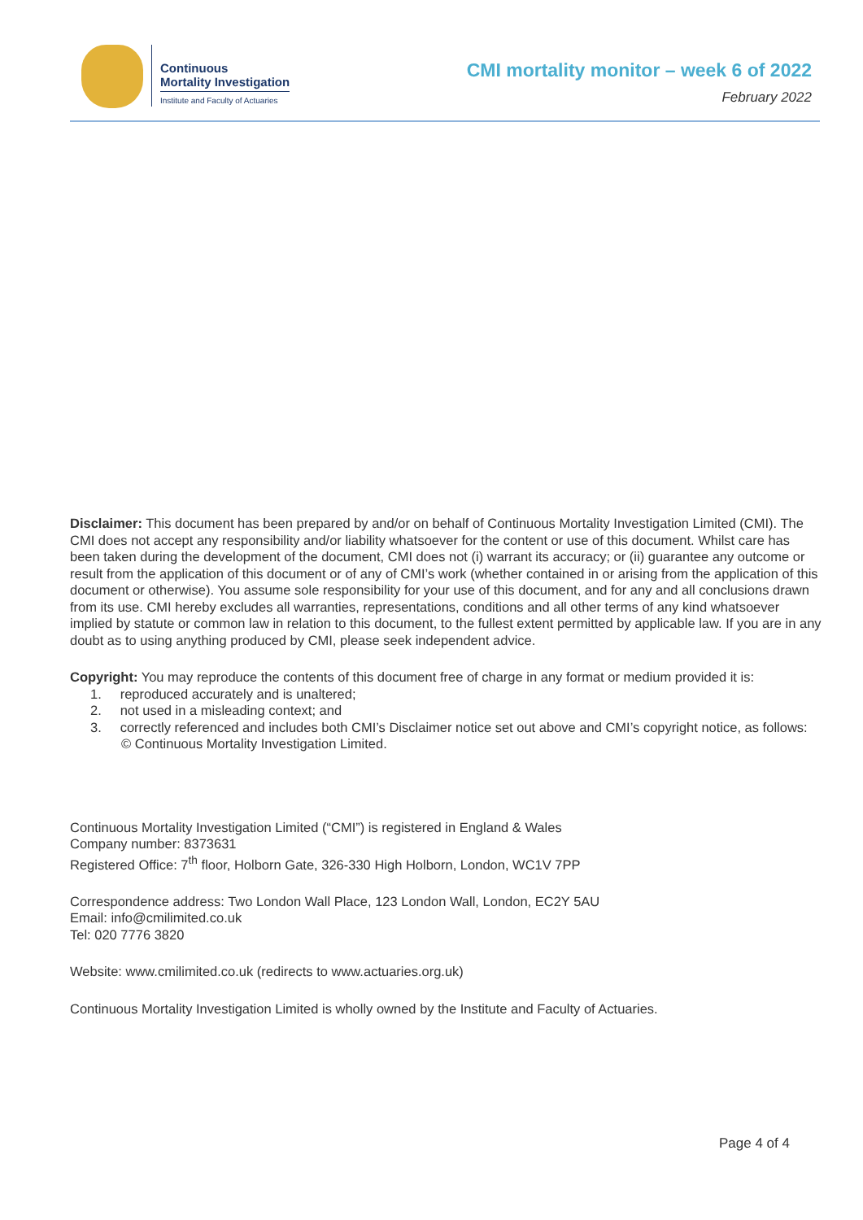Continuous
Mortality Investigation
Institute and Faculty of Actuaries
CMI mortality monitor – week 6 of 2022
February 2022
Disclaimer: This document has been prepared by and/or on behalf of Continuous Mortality Investigation Limited (CMI). The CMI does not accept any responsibility and/or liability whatsoever for the content or use of this document. Whilst care has been taken during the development of the document, CMI does not (i) warrant its accuracy; or (ii) guarantee any outcome or result from the application of this document or of any of CMI’s work (whether contained in or arising from the application of this document or otherwise). You assume sole responsibility for your use of this document, and for any and all conclusions drawn from its use. CMI hereby excludes all warranties, representations, conditions and all other terms of any kind whatsoever implied by statute or common law in relation to this document, to the fullest extent permitted by applicable law. If you are in any doubt as to using anything produced by CMI, please seek independent advice.
Copyright: You may reproduce the contents of this document free of charge in any format or medium provided it is:
1. reproduced accurately and is unaltered;
2. not used in a misleading context; and
3. correctly referenced and includes both CMI’s Disclaimer notice set out above and CMI’s copyright notice, as follows:
© Continuous Mortality Investigation Limited.
Continuous Mortality Investigation Limited (“CMI”) is registered in England & Wales
Company number: 8373631
Registered Office: 7<sup>th</sup> floor, Holborn Gate, 326-330 High Holborn, London, WC1V 7PP
Correspondence address: Two London Wall Place, 123 London Wall, London, EC2Y 5AU
Email: info@cmilimited.co.uk
Tel: 020 7776 3820
Website: www.cmilimited.co.uk (redirects to www.actuaries.org.uk)
Continuous Mortality Investigation Limited is wholly owned by the Institute and Faculty of Actuaries.
Page 4 of 4